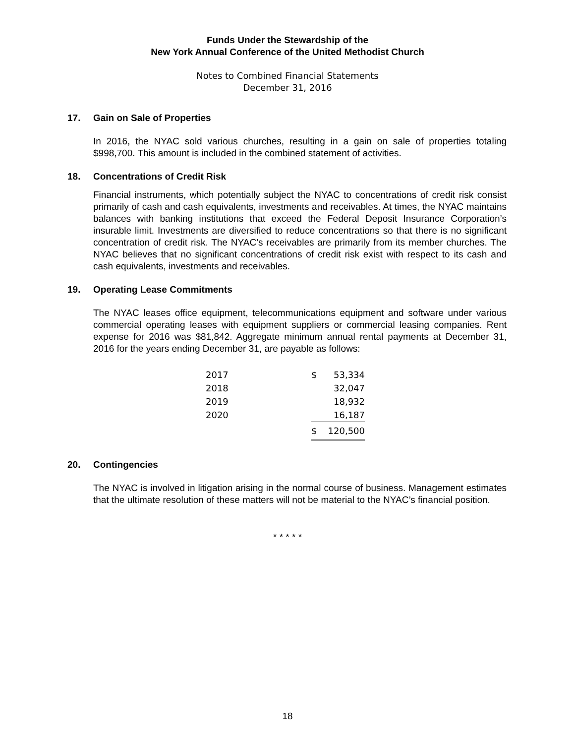Funds Under the Stewardship of the
New York Annual Conference of the United Methodist Church
Notes to Combined Financial Statements
December 31, 2016
17. Gain on Sale of Properties
In 2016, the NYAC sold various churches, resulting in a gain on sale of properties totaling $998,700. This amount is included in the combined statement of activities.
18. Concentrations of Credit Risk
Financial instruments, which potentially subject the NYAC to concentrations of credit risk consist primarily of cash and cash equivalents, investments and receivables. At times, the NYAC maintains balances with banking institutions that exceed the Federal Deposit Insurance Corporation’s insurable limit. Investments are diversified to reduce concentrations so that there is no significant concentration of credit risk. The NYAC’s receivables are primarily from its member churches. The NYAC believes that no significant concentrations of credit risk exist with respect to its cash and cash equivalents, investments and receivables.
19. Operating Lease Commitments
The NYAC leases office equipment, telecommunications equipment and software under various commercial operating leases with equipment suppliers or commercial leasing companies. Rent expense for 2016 was $81,842. Aggregate minimum annual rental payments at December 31, 2016 for the years ending December 31, are payable as follows:
| 2017 | $ | 53,334 |
| 2018 | | 32,047 |
| 2019 | | 18,932 |
| 2020 | | 16,187 |
| | $ | 120,500 |
20. Contingencies
The NYAC is involved in litigation arising in the normal course of business. Management estimates that the ultimate resolution of these matters will not be material to the NYAC’s financial position.
* * * * *
18